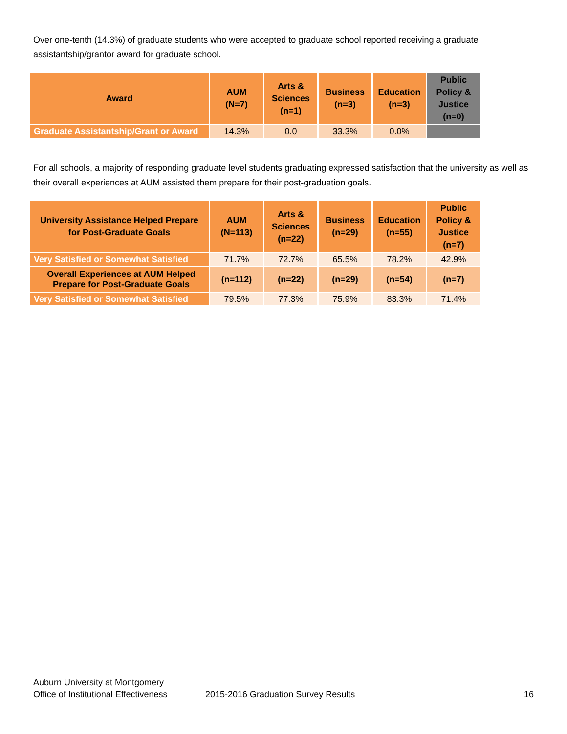Over one-tenth (14.3%) of graduate students who were accepted to graduate school reported receiving a graduate assistantship/grantor award for graduate school.
| Award | AUM (N=7) | Arts & Sciences (n=1) | Business (n=3) | Education (n=3) | Public Policy & Justice (n=0) |
| --- | --- | --- | --- | --- | --- |
| Graduate Assistantship/Grant or Award | 14.3% | 0.0 | 33.3% | 0.0% | |
For all schools, a majority of responding graduate level students graduating expressed satisfaction that the university as well as their overall experiences at AUM assisted them prepare for their post-graduation goals.
| University Assistance Helped Prepare for Post-Graduate Goals | AUM (N=113) | Arts & Sciences (n=22) | Business (n=29) | Education (n=55) | Public Policy & Justice (n=7) |
| --- | --- | --- | --- | --- | --- |
| Very Satisfied or Somewhat Satisfied | 71.7% | 72.7% | 65.5% | 78.2% | 42.9% |
| Overall Experiences at AUM Helped Prepare for Post-Graduate Goals | (n=112) | (n=22) | (n=29) | (n=54) | (n=7) |
| Very Satisfied or Somewhat Satisfied | 79.5% | 77.3% | 75.9% | 83.3% | 71.4% |
Auburn University at Montgomery
Office of Institutional Effectiveness 2015-2016 Graduation Survey Results 16